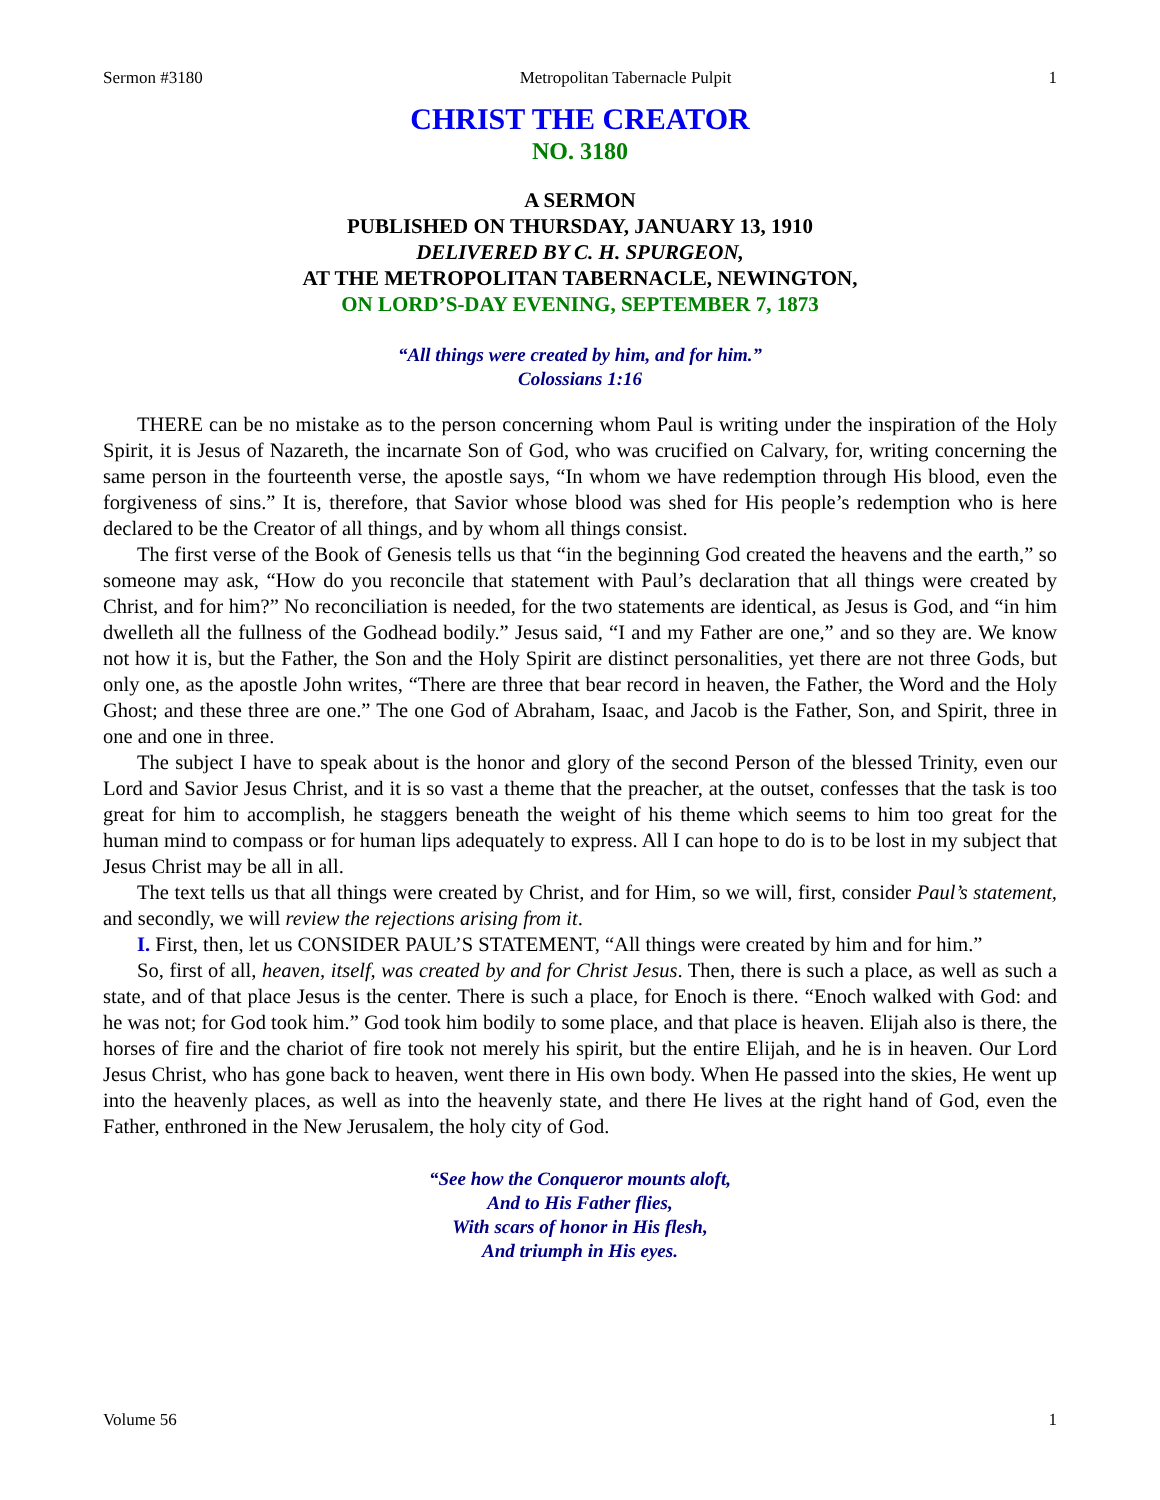Sermon #3180 Metropolitan Tabernacle Pulpit 1
CHRIST THE CREATOR
NO. 3180
A SERMON
PUBLISHED ON THURSDAY, JANUARY 13, 1910
DELIVERED BY C. H. SPURGEON,
AT THE METROPOLITAN TABERNACLE, NEWINGTON,
ON LORD’S-DAY EVENING, SEPTEMBER 7, 1873
“All things were created by him, and for him.”
Colossians 1:16
THERE can be no mistake as to the person concerning whom Paul is writing under the inspiration of the Holy Spirit, it is Jesus of Nazareth, the incarnate Son of God, who was crucified on Calvary, for, writing concerning the same person in the fourteenth verse, the apostle says, “In whom we have redemption through His blood, even the forgiveness of sins.” It is, therefore, that Savior whose blood was shed for His people’s redemption who is here declared to be the Creator of all things, and by whom all things consist.
The first verse of the Book of Genesis tells us that “in the beginning God created the heavens and the earth,” so someone may ask, “How do you reconcile that statement with Paul’s declaration that all things were created by Christ, and for him?” No reconciliation is needed, for the two statements are identical, as Jesus is God, and “in him dwelleth all the fullness of the Godhead bodily.” Jesus said, “I and my Father are one,” and so they are. We know not how it is, but the Father, the Son and the Holy Spirit are distinct personalities, yet there are not three Gods, but only one, as the apostle John writes, “There are three that bear record in heaven, the Father, the Word and the Holy Ghost; and these three are one.” The one God of Abraham, Isaac, and Jacob is the Father, Son, and Spirit, three in one and one in three.
The subject I have to speak about is the honor and glory of the second Person of the blessed Trinity, even our Lord and Savior Jesus Christ, and it is so vast a theme that the preacher, at the outset, confesses that the task is too great for him to accomplish, he staggers beneath the weight of his theme which seems to him too great for the human mind to compass or for human lips adequately to express. All I can hope to do is to be lost in my subject that Jesus Christ may be all in all.
The text tells us that all things were created by Christ, and for Him, so we will, first, consider Paul’s statement, and secondly, we will review the rejections arising from it.
I. First, then, let us CONSIDER PAUL’S STATEMENT, “All things were created by him and for him.”
So, first of all, heaven, itself, was created by and for Christ Jesus. Then, there is such a place, as well as such a state, and of that place Jesus is the center. There is such a place, for Enoch is there. “Enoch walked with God: and he was not; for God took him.” God took him bodily to some place, and that place is heaven. Elijah also is there, the horses of fire and the chariot of fire took not merely his spirit, but the entire Elijah, and he is in heaven. Our Lord Jesus Christ, who has gone back to heaven, went there in His own body. When He passed into the skies, He went up into the heavenly places, as well as into the heavenly state, and there He lives at the right hand of God, even the Father, enthroned in the New Jerusalem, the holy city of God.
“See how the Conqueror mounts aloft,
And to His Father flies,
With scars of honor in His flesh,
And triumph in His eyes.
Volume 56 1